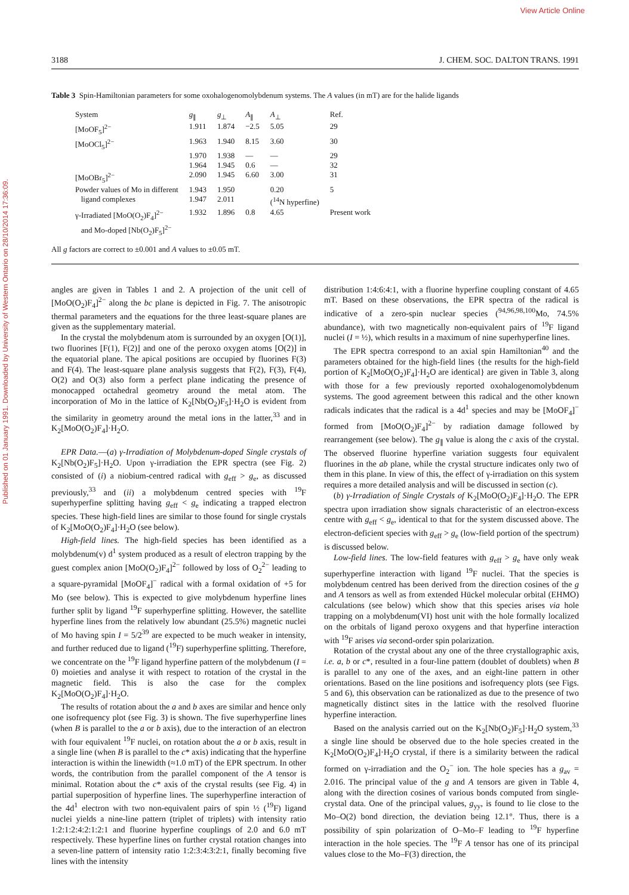Published on 01 January 1991. Downloaded by University of Western Ontario on 28/10/2014 17:36:09.
View Article Online
3188 J. CHEM. SOC. DALTON TRANS. 1991
Table 3 Spin-Hamiltonian parameters for some oxohalogenomolybdenum systems. The A values (in mT) are for the halide ligands
| System | g<sub>∥</sub> | g<sub>⊥</sub> | A<sub>∥</sub> | A<sub>⊥</sub> | Ref. |
| --- | --- | --- | --- | --- | --- |
| [MoOF<sub>5</sub>]<sup>2−</sup> | 1.911 | 1.874 | −2.5 | 5.05 | 29 |
| [MoOCl<sub>5</sub>]<sup>2−</sup> | 1.963 | 1.940 | 8.15 | 3.60 | 30 |
| | 1.970 | 1.938 | — | — | 29 |
| | 1.964 | 1.945 | 0.6 | — | 32 |
| [MoOBr<sub>5</sub>]<sup>2−</sup> | 2.090 | 1.945 | 6.60 | 3.00 | 31 |
| Powder values of Mo in different ligand complexes | 1.943 1.947 | 1.950 2.011 | | 0.20 (<sup>14</sup>N hyperfine) | 5 |
| γ-Irradiated [MoO(O<sub>2</sub>)F<sub>4</sub>]<sup>2−</sup> and Mo-doped [Nb(O<sub>2</sub>)F<sub>5</sub>]<sup>2−</sup> | 1.932 | 1.896 | 0.8 | 4.65 | Present work |
All g factors are correct to ±0.001 and A values to ±0.05 mT.
angles are given in Tables 1 and 2. A projection of the unit cell of [MoO(O<sub>2</sub>)F<sub>4</sub>]<sup>2−</sup> along the bc plane is depicted in Fig. 7. The anisotropic thermal parameters and the equations for the three least-square planes are given as the supplementary material.
In the crystal the molybdenum atom is surrounded by an oxygen [O(1)], two fluorines [F(1), F(2)] and one of the peroxo oxygen atoms [O(2)] in the equatorial plane. The apical positions are occupied by fluorines F(3) and F(4). The least-square plane analysis suggests that F(2), F(3), F(4), O(2) and O(3) also form a perfect plane indicating the presence of monocapped octahedral geometry around the metal atom. The incorporation of Mo in the lattice of K<sub>2</sub>[Nb(O<sub>2</sub>)F<sub>5</sub>]·H<sub>2</sub>O is evident from the similarity in geometry around the metal ions in the latter,<sup>33</sup> and in K<sub>2</sub>[MoO(O<sub>2</sub>)F<sub>4</sub>]·H<sub>2</sub>O.
EPR Data.—(a) γ-Irradiation of Molybdenum-doped Single crystals of K<sub>2</sub>[Nb(O<sub>2</sub>)F<sub>5</sub>]·H<sub>2</sub>O. Upon γ-irradiation the EPR spectra (see Fig. 2) consisted of (i) a niobium-centred radical with g<sub>eff</sub> > g<sub>e</sub>, as discussed previously,<sup>33</sup> and (ii) a molybdenum centred species with <sup>19</sup>F superhyperfine splitting having g<sub>eff</sub> < g<sub>e</sub> indicating a trapped electron species. These high-field lines are similar to those found for single crystals of K<sub>2</sub>[MoO(O<sub>2</sub>)F<sub>4</sub>]·H<sub>2</sub>O (see below).
High-field lines. The high-field species has been identified as a molybdenum(v) d<sup>1</sup> system produced as a result of electron trapping by the guest complex anion [MoO(O<sub>2</sub>)F<sub>4</sub>]<sup>2−</sup> followed by loss of O<sub>2</sub><sup>2−</sup> leading to a square-pyramidal [MoOF<sub>4</sub>]<sup>−</sup> radical with a formal oxidation of +5 for Mo (see below). This is expected to give molybdenum hyperfine lines further split by ligand <sup>19</sup>F superhyperfine splitting. However, the satellite hyperfine lines from the relatively low abundant (25.5%) magnetic nuclei of Mo having spin I = 5/2<sup>39</sup> are expected to be much weaker in intensity, and further reduced due to ligand (<sup>19</sup>F) superhyperfine splitting. Therefore, we concentrate on the <sup>19</sup>F ligand hyperfine pattern of the molybdenum (I = 0) moieties and analyse it with respect to rotation of the crystal in the magnetic field. This is also the case for the complex K<sub>2</sub>[MoO(O<sub>2</sub>)F<sub>4</sub>]·H<sub>2</sub>O.
The results of rotation about the a and b axes are similar and hence only one isofrequency plot (see Fig. 3) is shown. The five superhyperfine lines (when B is parallel to the a or b axis), due to the interaction of an electron with four equivalent <sup>19</sup>F nuclei, on rotation about the a or b axis, result in a single line (when B is parallel to the c* axis) indicating that the hyperfine interaction is within the linewidth (≈1.0 mT) of the EPR spectrum. In other words, the contribution from the parallel component of the A tensor is minimal. Rotation about the c* axis of the crystal results (see Fig. 4) in partial superposition of hyperfine lines. The superhyperfine interaction of the 4d<sup>1</sup> electron with two non-equivalent pairs of spin ½ (<sup>19</sup>F) ligand nuclei yields a nine-line pattern (triplet of triplets) with intensity ratio 1:2:1:2:4:2:1:2:1 and fluorine hyperfine couplings of 2.0 and 6.0 mT respectively. These hyperfine lines on further crystal rotation changes into a seven-line pattern of intensity ratio 1:2:3:4:3:2:1, finally becoming five lines with the intensity
distribution 1:4:6:4:1, with a fluorine hyperfine coupling constant of 4.65 mT. Based on these observations, the EPR spectra of the radical is indicative of a zero-spin nuclear species (<sup>94,96,98,100</sup>Mo, 74.5% abundance), with two magnetically non-equivalent pairs of <sup>19</sup>F ligand nuclei (I = ½), which results in a maximum of nine superhyperfine lines.
The EPR spectra correspond to an axial spin Hamiltonian<sup>40</sup> and the parameters obtained for the high-field lines {the results for the high-field portion of K<sub>2</sub>[MoO(O<sub>2</sub>)F<sub>4</sub>]·H<sub>2</sub>O are identical} are given in Table 3, along with those for a few previously reported oxohalogenomolybdenum systems. The good agreement between this radical and the other known radicals indicates that the radical is a 4d<sup>1</sup> species and may be [MoOF<sub>4</sub>]<sup>−</sup> formed from [MoO(O<sub>2</sub>)F<sub>4</sub>]<sup>2−</sup> by radiation damage followed by rearrangement (see below). The g<sub>∥</sub> value is along the c axis of the crystal. The observed fluorine hyperfine variation suggests four equivalent fluorines in the ab plane, while the crystal structure indicates only two of them in this plane. In view of this, the effect of γ-irradiation on this system requires a more detailed analysis and will be discussed in section (c).
(b) γ-Irradiation of Single Crystals of K<sub>2</sub>[MoO(O<sub>2</sub>)F<sub>4</sub>]·H<sub>2</sub>O. The EPR spectra upon irradiation show signals characteristic of an electron-excess centre with g<sub>eff</sub> < g<sub>e</sub>, identical to that for the system discussed above. The electron-deficient species with g<sub>eff</sub> > g<sub>e</sub> (low-field portion of the spectrum) is discussed below.
Low-field lines. The low-field features with g<sub>eff</sub> > g<sub>e</sub> have only weak superhyperfine interaction with ligand <sup>19</sup>F nuclei. That the species is molybdenum centred has been derived from the direction cosines of the g and A tensors as well as from extended Hückel molecular orbital (EHMO) calculations (see below) which show that this species arises via hole trapping on a molybdenum(VI) host unit with the hole formally localized on the orbitals of ligand peroxo oxygens and that hyperfine interaction with <sup>19</sup>F arises via second-order spin polarization.
Rotation of the crystal about any one of the three crystallographic axis, i.e. a, b or c*, resulted in a four-line pattern (doublet of doublets) when B is parallel to any one of the axes, and an eight-line pattern in other orientations. Based on the line positions and isofrequency plots (see Figs. 5 and 6), this observation can be rationalized as due to the presence of two magnetically distinct sites in the lattice with the resolved fluorine hyperfine interaction.
Based on the analysis carried out on the K<sub>2</sub>[Nb(O<sub>2</sub>)F<sub>5</sub>]·H<sub>2</sub>O system,<sup>33</sup> a single line should be observed due to the hole species created in the K<sub>2</sub>[MoO(O<sub>2</sub>)F<sub>4</sub>]·H<sub>2</sub>O crystal, if there is a similarity between the radical formed on γ-irradiation and the O<sub>2</sub><sup>−</sup> ion. The hole species has a g<sub>av</sub> = 2.016. The principal value of the g and A tensors are given in Table 4, along with the direction cosines of various bonds computed from single-crystal data. One of the principal values, g<sub>yy</sub>, is found to lie close to the Mo–O(2) bond direction, the deviation being 12.1°. Thus, there is a possibility of spin polarization of O–Mo–F leading to <sup>19</sup>F hyperfine interaction in the hole species. The <sup>19</sup>F A tensor has one of its principal values close to the Mo–F(3) direction, the